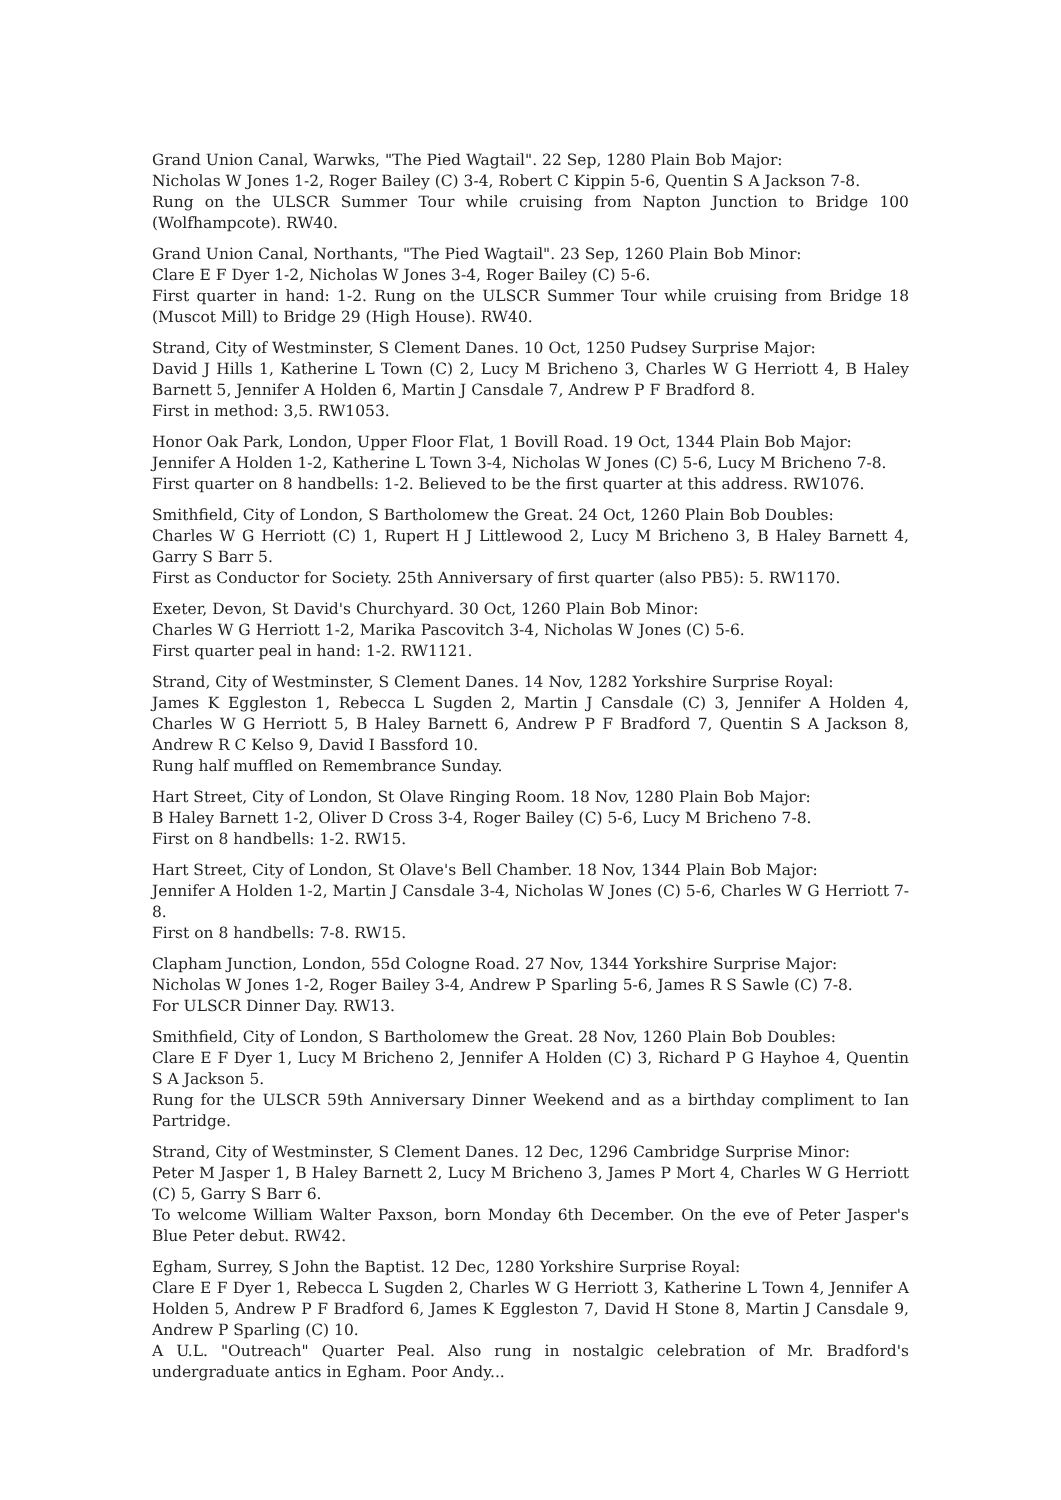Grand Union Canal, Warwks, "The Pied Wagtail". 22 Sep, 1280 Plain Bob Major:
Nicholas W Jones 1-2, Roger Bailey (C) 3-4, Robert C Kippin 5-6, Quentin S A Jackson 7-8.
Rung on the ULSCR Summer Tour while cruising from Napton Junction to Bridge 100 (Wolfhampcote). RW40.
Grand Union Canal, Northants, "The Pied Wagtail". 23 Sep, 1260 Plain Bob Minor:
Clare E F Dyer 1-2, Nicholas W Jones 3-4, Roger Bailey (C) 5-6.
First quarter in hand: 1-2. Rung on the ULSCR Summer Tour while cruising from Bridge 18 (Muscot Mill) to Bridge 29 (High House). RW40.
Strand, City of Westminster, S Clement Danes. 10 Oct, 1250 Pudsey Surprise Major:
David J Hills 1, Katherine L Town (C) 2, Lucy M Bricheno 3, Charles W G Herriott 4, B Haley Barnett 5, Jennifer A Holden 6, Martin J Cansdale 7, Andrew P F Bradford 8.
First in method: 3,5. RW1053.
Honor Oak Park, London, Upper Floor Flat, 1 Bovill Road. 19 Oct, 1344 Plain Bob Major:
Jennifer A Holden 1-2, Katherine L Town 3-4, Nicholas W Jones (C) 5-6, Lucy M Bricheno 7-8.
First quarter on 8 handbells: 1-2. Believed to be the first quarter at this address. RW1076.
Smithfield, City of London, S Bartholomew the Great. 24 Oct, 1260 Plain Bob Doubles:
Charles W G Herriott (C) 1, Rupert H J Littlewood 2, Lucy M Bricheno 3, B Haley Barnett 4, Garry S Barr 5.
First as Conductor for Society. 25th Anniversary of first quarter (also PB5): 5. RW1170.
Exeter, Devon, St David's Churchyard. 30 Oct, 1260 Plain Bob Minor:
Charles W G Herriott 1-2, Marika Pascovitch 3-4, Nicholas W Jones (C) 5-6.
First quarter peal in hand: 1-2. RW1121.
Strand, City of Westminster, S Clement Danes. 14 Nov, 1282 Yorkshire Surprise Royal:
James K Eggleston 1, Rebecca L Sugden 2, Martin J Cansdale (C) 3, Jennifer A Holden 4, Charles W G Herriott 5, B Haley Barnett 6, Andrew P F Bradford 7, Quentin S A Jackson 8, Andrew R C Kelso 9, David I Bassford 10.
Rung half muffled on Remembrance Sunday.
Hart Street, City of London, St Olave Ringing Room. 18 Nov, 1280 Plain Bob Major:
B Haley Barnett 1-2, Oliver D Cross 3-4, Roger Bailey (C) 5-6, Lucy M Bricheno 7-8.
First on 8 handbells: 1-2. RW15.
Hart Street, City of London, St Olave's Bell Chamber. 18 Nov, 1344 Plain Bob Major:
Jennifer A Holden 1-2, Martin J Cansdale 3-4, Nicholas W Jones (C) 5-6, Charles W G Herriott 7-8.
First on 8 handbells: 7-8. RW15.
Clapham Junction, London, 55d Cologne Road. 27 Nov, 1344 Yorkshire Surprise Major:
Nicholas W Jones 1-2, Roger Bailey 3-4, Andrew P Sparling 5-6, James R S Sawle (C) 7-8.
For ULSCR Dinner Day. RW13.
Smithfield, City of London, S Bartholomew the Great. 28 Nov, 1260 Plain Bob Doubles:
Clare E F Dyer 1, Lucy M Bricheno 2, Jennifer A Holden (C) 3, Richard P G Hayhoe 4, Quentin S A Jackson 5.
Rung for the ULSCR 59th Anniversary Dinner Weekend and as a birthday compliment to Ian Partridge.
Strand, City of Westminster, S Clement Danes. 12 Dec, 1296 Cambridge Surprise Minor:
Peter M Jasper 1, B Haley Barnett 2, Lucy M Bricheno 3, James P Mort 4, Charles W G Herriott (C) 5, Garry S Barr 6.
To welcome William Walter Paxson, born Monday 6th December. On the eve of Peter Jasper's Blue Peter debut. RW42.
Egham, Surrey, S John the Baptist. 12 Dec, 1280 Yorkshire Surprise Royal:
Clare E F Dyer 1, Rebecca L Sugden 2, Charles W G Herriott 3, Katherine L Town 4, Jennifer A Holden 5, Andrew P F Bradford 6, James K Eggleston 7, David H Stone 8, Martin J Cansdale 9, Andrew P Sparling (C) 10.
A U.L. "Outreach" Quarter Peal. Also rung in nostalgic celebration of Mr. Bradford's undergraduate antics in Egham. Poor Andy...